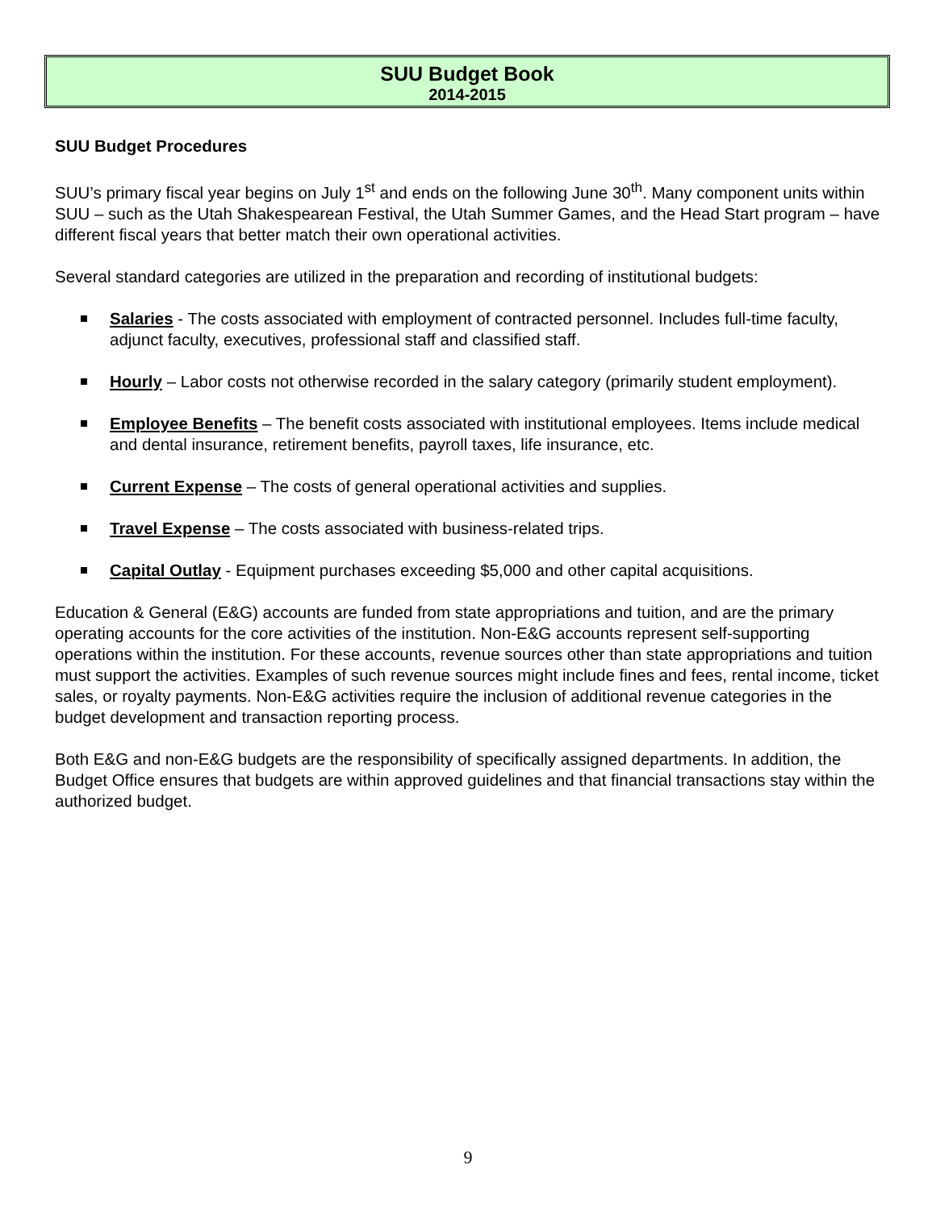SUU Budget Book
2014-2015
SUU Budget Procedures
SUU’s primary fiscal year begins on July 1<sup>st</sup> and ends on the following June 30<sup>th</sup>. Many component units within SUU – such as the Utah Shakespearean Festival, the Utah Summer Games, and the Head Start program – have different fiscal years that better match their own operational activities.
Several standard categories are utilized in the preparation and recording of institutional budgets:
Salaries - The costs associated with employment of contracted personnel. Includes full-time faculty, adjunct faculty, executives, professional staff and classified staff.
Hourly – Labor costs not otherwise recorded in the salary category (primarily student employment).
Employee Benefits – The benefit costs associated with institutional employees. Items include medical and dental insurance, retirement benefits, payroll taxes, life insurance, etc.
Current Expense – The costs of general operational activities and supplies.
Travel Expense – The costs associated with business-related trips.
Capital Outlay - Equipment purchases exceeding $5,000 and other capital acquisitions.
Education & General (E&G) accounts are funded from state appropriations and tuition, and are the primary operating accounts for the core activities of the institution. Non-E&G accounts represent self-supporting operations within the institution. For these accounts, revenue sources other than state appropriations and tuition must support the activities. Examples of such revenue sources might include fines and fees, rental income, ticket sales, or royalty payments. Non-E&G activities require the inclusion of additional revenue categories in the budget development and transaction reporting process.
Both E&G and non-E&G budgets are the responsibility of specifically assigned departments. In addition, the Budget Office ensures that budgets are within approved guidelines and that financial transactions stay within the authorized budget.
9